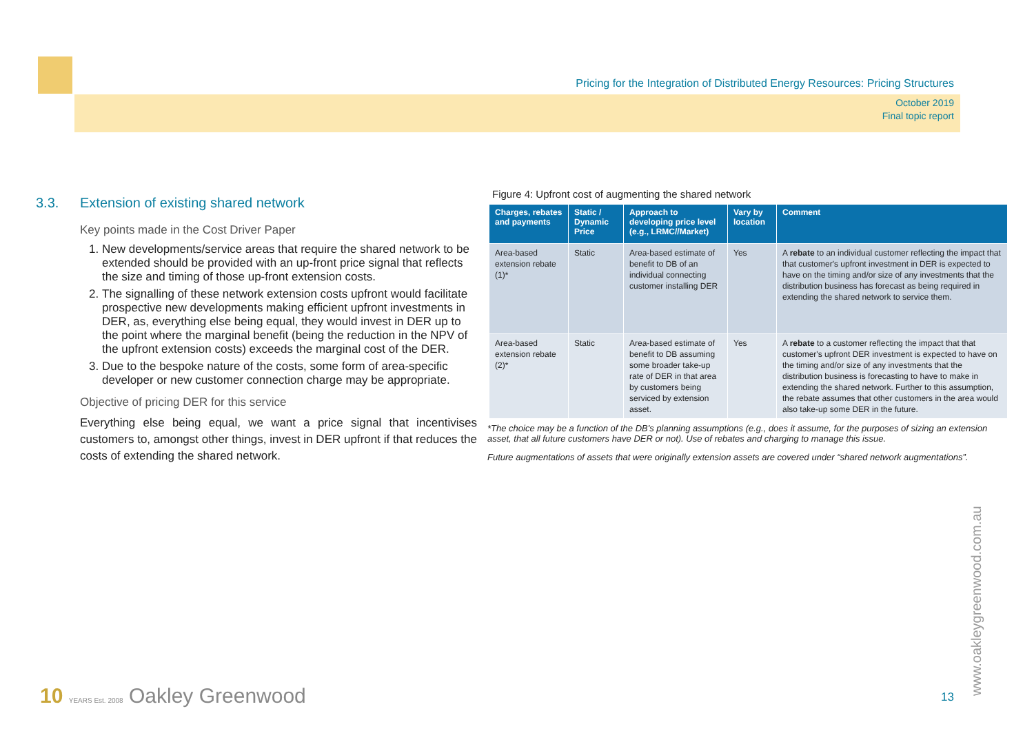Pricing for the Integration of Distributed Energy Resources: Pricing Structures
October 2019
Final topic report
3.3. Extension of existing shared network
Key points made in the Cost Driver Paper
1. New developments/service areas that require the shared network to be extended should be provided with an up-front price signal that reflects the size and timing of those up-front extension costs.
2. The signalling of these network extension costs upfront would facilitate prospective new developments making efficient upfront investments in DER, as, everything else being equal, they would invest in DER up to the point where the marginal benefit (being the reduction in the NPV of the upfront extension costs) exceeds the marginal cost of the DER.
3. Due to the bespoke nature of the costs, some form of area-specific developer or new customer connection charge may be appropriate.
Objective of pricing DER for this service
Everything else being equal, we want a price signal that incentivises customers to, amongst other things, invest in DER upfront if that reduces the costs of extending the shared network.
Figure 4: Upfront cost of augmenting the shared network
| Charges, rebates and payments | Static / Dynamic Price | Approach to developing price level (e.g., LRMC//Market) | Vary by location | Comment |
| --- | --- | --- | --- | --- |
| Area-based extension rebate (1)* | Static | Area-based estimate of benefit to DB of an individual connecting customer installing DER | Yes | A rebate to an individual customer reflecting the impact that that customer's upfront investment in DER is expected to have on the timing and/or size of any investments that the distribution business has forecast as being required in extending the shared network to service them. |
| Area-based extension rebate (2)* | Static | Area-based estimate of benefit to DB assuming some broader take-up rate of DER in that area by customers being serviced by extension asset. | Yes | A rebate to a customer reflecting the impact that that customer's upfront DER investment is expected to have on the timing and/or size of any investments that the distribution business is forecasting to have to make in extending the shared network. Further to this assumption, the rebate assumes that other customers in the area would also take-up some DER in the future. |
*The choice may be a function of the DB's planning assumptions (e.g., does it assume, for the purposes of sizing an extension asset, that all future customers have DER or not). Use of rebates and charging to manage this issue.
Future augmentations of assets that were originally extension assets are covered under “shared network augmentations”.
10 YEARS Est. 2008 Oakley Greenwood
13 www.oakleygreenwood.com.au